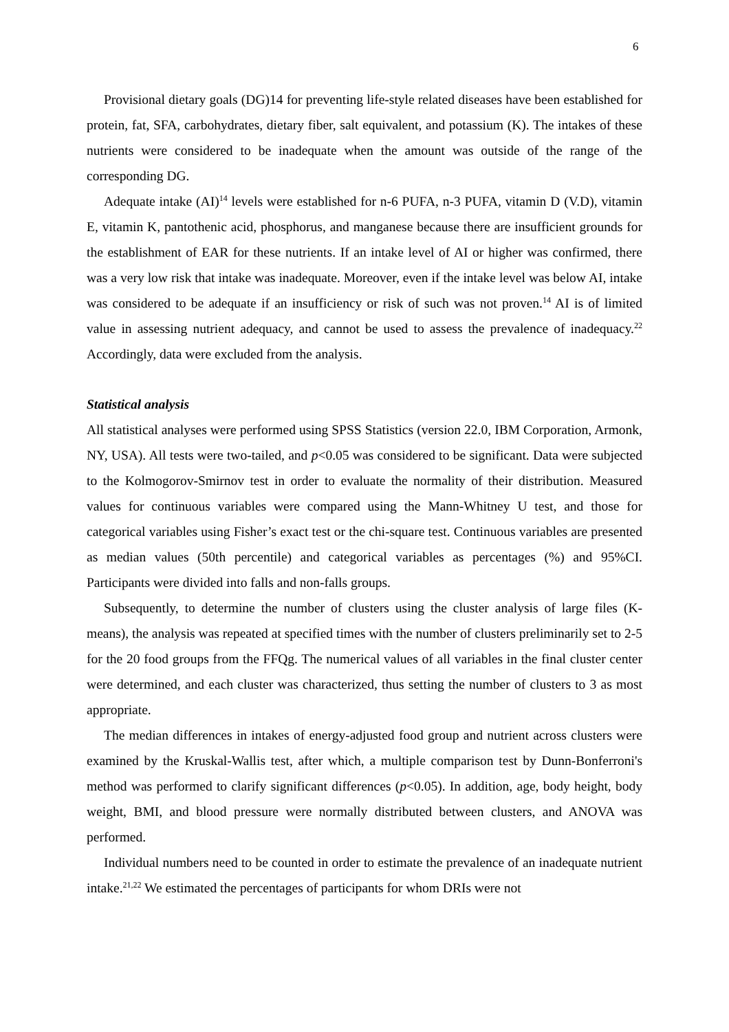6
Provisional dietary goals (DG)14 for preventing life-style related diseases have been established for protein, fat, SFA, carbohydrates, dietary fiber, salt equivalent, and potassium (K). The intakes of these nutrients were considered to be inadequate when the amount was outside of the range of the corresponding DG.
Adequate intake (AI)<sup>14</sup> levels were established for n-6 PUFA, n-3 PUFA, vitamin D (V.D), vitamin E, vitamin K, pantothenic acid, phosphorus, and manganese because there are insufficient grounds for the establishment of EAR for these nutrients. If an intake level of AI or higher was confirmed, there was a very low risk that intake was inadequate. Moreover, even if the intake level was below AI, intake was considered to be adequate if an insufficiency or risk of such was not proven.<sup>14</sup> AI is of limited value in assessing nutrient adequacy, and cannot be used to assess the prevalence of inadequacy.<sup>22</sup> Accordingly, data were excluded from the analysis.
Statistical analysis
All statistical analyses were performed using SPSS Statistics (version 22.0, IBM Corporation, Armonk, NY, USA). All tests were two-tailed, and p<0.05 was considered to be significant. Data were subjected to the Kolmogorov-Smirnov test in order to evaluate the normality of their distribution. Measured values for continuous variables were compared using the Mann-Whitney U test, and those for categorical variables using Fisher’s exact test or the chi-square test. Continuous variables are presented as median values (50th percentile) and categorical variables as percentages (%) and 95%CI. Participants were divided into falls and non-falls groups.
Subsequently, to determine the number of clusters using the cluster analysis of large files (K-means), the analysis was repeated at specified times with the number of clusters preliminarily set to 2-5 for the 20 food groups from the FFQg. The numerical values of all variables in the final cluster center were determined, and each cluster was characterized, thus setting the number of clusters to 3 as most appropriate.
The median differences in intakes of energy-adjusted food group and nutrient across clusters were examined by the Kruskal-Wallis test, after which, a multiple comparison test by Dunn-Bonferroni's method was performed to clarify significant differences (p<0.05). In addition, age, body height, body weight, BMI, and blood pressure were normally distributed between clusters, and ANOVA was performed.
Individual numbers need to be counted in order to estimate the prevalence of an inadequate nutrient intake.<sup>21,22</sup> We estimated the percentages of participants for whom DRIs were not